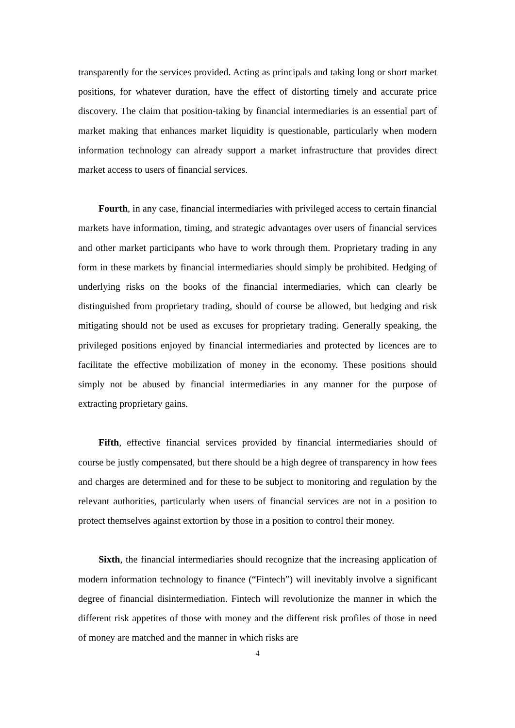transparently for the services provided. Acting as principals and taking long or short market positions, for whatever duration, have the effect of distorting timely and accurate price discovery. The claim that position-taking by financial intermediaries is an essential part of market making that enhances market liquidity is questionable, particularly when modern information technology can already support a market infrastructure that provides direct market access to users of financial services.
Fourth, in any case, financial intermediaries with privileged access to certain financial markets have information, timing, and strategic advantages over users of financial services and other market participants who have to work through them. Proprietary trading in any form in these markets by financial intermediaries should simply be prohibited. Hedging of underlying risks on the books of the financial intermediaries, which can clearly be distinguished from proprietary trading, should of course be allowed, but hedging and risk mitigating should not be used as excuses for proprietary trading. Generally speaking, the privileged positions enjoyed by financial intermediaries and protected by licences are to facilitate the effective mobilization of money in the economy. These positions should simply not be abused by financial intermediaries in any manner for the purpose of extracting proprietary gains.
Fifth, effective financial services provided by financial intermediaries should of course be justly compensated, but there should be a high degree of transparency in how fees and charges are determined and for these to be subject to monitoring and regulation by the relevant authorities, particularly when users of financial services are not in a position to protect themselves against extortion by those in a position to control their money.
Sixth, the financial intermediaries should recognize that the increasing application of modern information technology to finance (“Fintech”) will inevitably involve a significant degree of financial disintermediation. Fintech will revolutionize the manner in which the different risk appetites of those with money and the different risk profiles of those in need of money are matched and the manner in which risks are
4